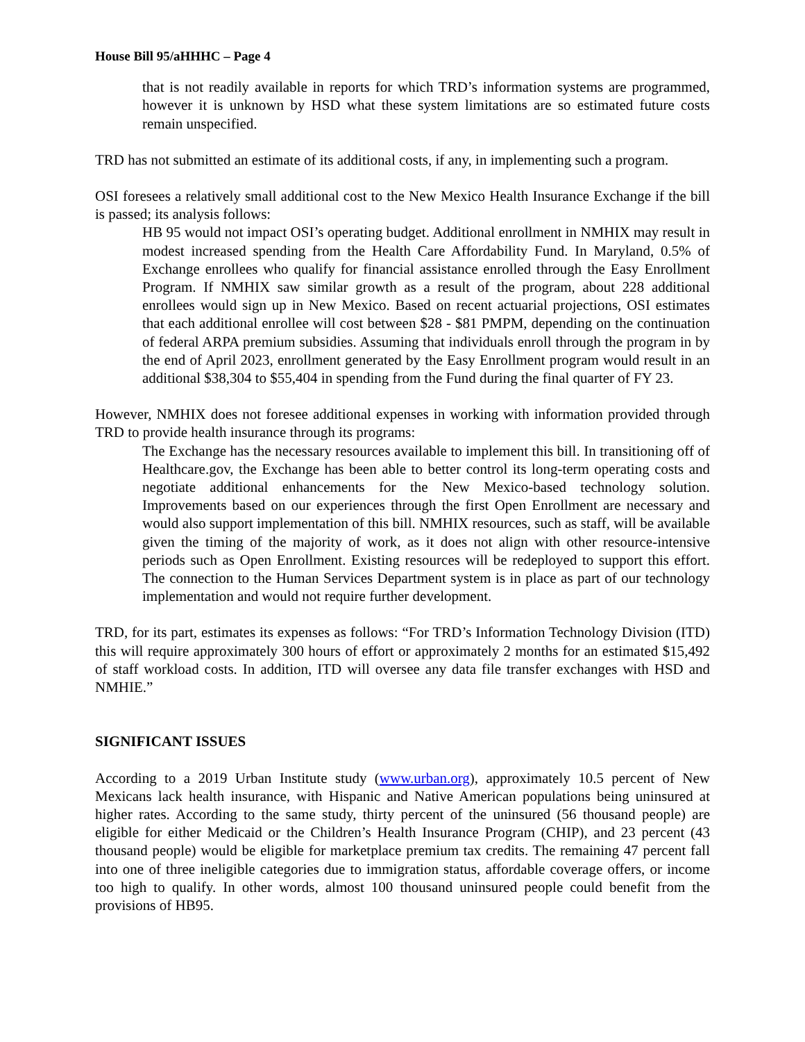House Bill 95/aHHHC – Page 4
that is not readily available in reports for which TRD’s information systems are programmed, however it is unknown by HSD what these system limitations are so estimated future costs remain unspecified.
TRD has not submitted an estimate of its additional costs, if any, in implementing such a program.
OSI foresees a relatively small additional cost to the New Mexico Health Insurance Exchange if the bill is passed; its analysis follows:
HB 95 would not impact OSI’s operating budget. Additional enrollment in NMHIX may result in modest increased spending from the Health Care Affordability Fund. In Maryland, 0.5% of Exchange enrollees who qualify for financial assistance enrolled through the Easy Enrollment Program. If NMHIX saw similar growth as a result of the program, about 228 additional enrollees would sign up in New Mexico. Based on recent actuarial projections, OSI estimates that each additional enrollee will cost between $28 - $81 PMPM, depending on the continuation of federal ARPA premium subsidies. Assuming that individuals enroll through the program in by the end of April 2023, enrollment generated by the Easy Enrollment program would result in an additional $38,304 to $55,404 in spending from the Fund during the final quarter of FY 23.
However, NMHIX does not foresee additional expenses in working with information provided through TRD to provide health insurance through its programs:
The Exchange has the necessary resources available to implement this bill. In transitioning off of Healthcare.gov, the Exchange has been able to better control its long-term operating costs and negotiate additional enhancements for the New Mexico-based technology solution. Improvements based on our experiences through the first Open Enrollment are necessary and would also support implementation of this bill. NMHIX resources, such as staff, will be available given the timing of the majority of work, as it does not align with other resource-intensive periods such as Open Enrollment. Existing resources will be redeployed to support this effort. The connection to the Human Services Department system is in place as part of our technology implementation and would not require further development.
TRD, for its part, estimates its expenses as follows: “For TRD’s Information Technology Division (ITD) this will require approximately 300 hours of effort or approximately 2 months for an estimated $15,492 of staff workload costs. In addition, ITD will oversee any data file transfer exchanges with HSD and NMHIE.”
SIGNIFICANT ISSUES
According to a 2019 Urban Institute study (www.urban.org), approximately 10.5 percent of New Mexicans lack health insurance, with Hispanic and Native American populations being uninsured at higher rates. According to the same study, thirty percent of the uninsured (56 thousand people) are eligible for either Medicaid or the Children’s Health Insurance Program (CHIP), and 23 percent (43 thousand people) would be eligible for marketplace premium tax credits. The remaining 47 percent fall into one of three ineligible categories due to immigration status, affordable coverage offers, or income too high to qualify. In other words, almost 100 thousand uninsured people could benefit from the provisions of HB95.